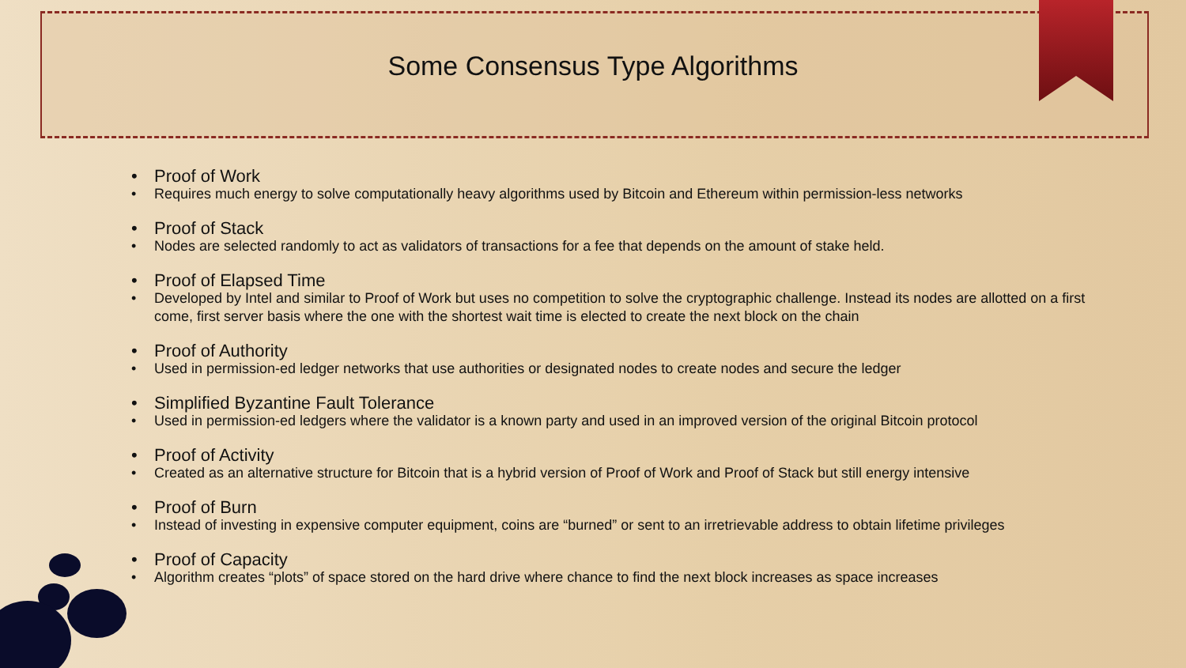Some Consensus Type Algorithms
Proof of Work
Requires much energy to solve computationally heavy algorithms used by Bitcoin and Ethereum within permission-less networks
Proof of Stack
Nodes are selected randomly to act as validators of transactions for a fee that depends on the amount of stake held.
Proof of Elapsed Time
Developed by Intel and similar to Proof of Work but uses no competition to solve the cryptographic challenge. Instead its nodes are allotted on a first come, first server basis where the one with the shortest wait time is elected to create the next block on the chain
Proof of Authority
Used in permission-ed ledger networks that use authorities or designated nodes to create nodes and secure the ledger
Simplified Byzantine Fault Tolerance
Used in permission-ed ledgers where the validator is a known party and used in an improved version of the original Bitcoin protocol
Proof of Activity
Created as an alternative structure for Bitcoin that is a hybrid version of Proof of Work and Proof of Stack but still energy intensive
Proof of Burn
Instead of investing in expensive computer equipment, coins are “burned” or sent to an irretrievable address to obtain lifetime privileges
Proof of Capacity
Algorithm creates “plots” of space stored on the hard drive where chance to find the next block increases as space increases